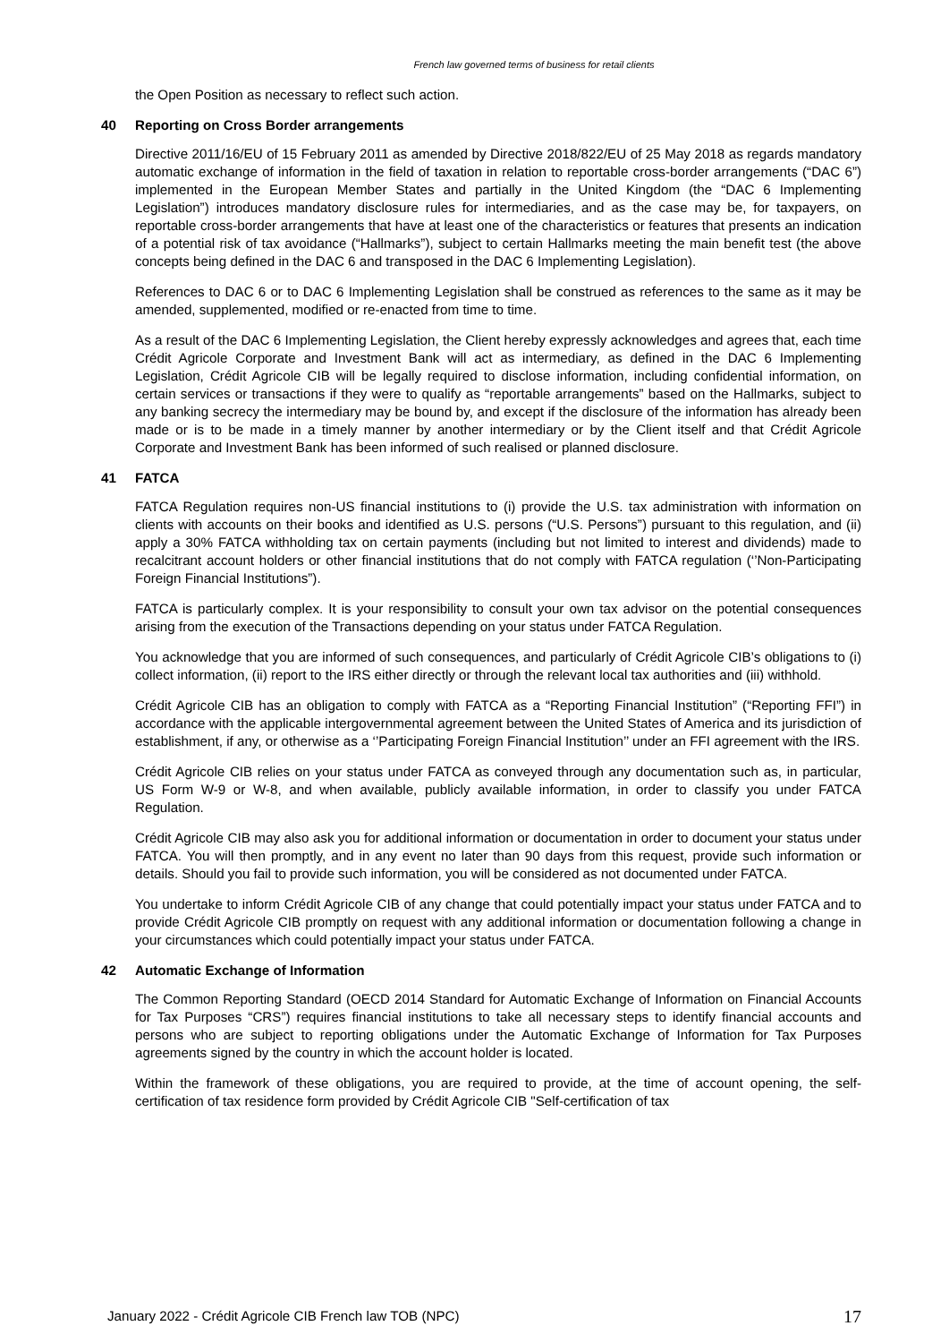French law governed terms of business for retail clients
the Open Position as necessary to reflect such action.
40 Reporting on Cross Border arrangements
Directive 2011/16/EU of 15 February 2011 as amended by Directive 2018/822/EU of 25 May 2018 as regards mandatory automatic exchange of information in the field of taxation in relation to reportable cross-border arrangements (“DAC 6”) implemented in the European Member States and partially in the United Kingdom (the “DAC 6 Implementing Legislation”) introduces mandatory disclosure rules for intermediaries, and as the case may be, for taxpayers, on reportable cross-border arrangements that have at least one of the characteristics or features that presents an indication of a potential risk of tax avoidance (“Hallmarks”), subject to certain Hallmarks meeting the main benefit test (the above concepts being defined in the DAC 6 and transposed in the DAC 6 Implementing Legislation).
References to DAC 6 or to DAC 6 Implementing Legislation shall be construed as references to the same as it may be amended, supplemented, modified or re-enacted from time to time.
As a result of the DAC 6 Implementing Legislation, the Client hereby expressly acknowledges and agrees that, each time Crédit Agricole Corporate and Investment Bank will act as intermediary, as defined in the DAC 6 Implementing Legislation, Crédit Agricole CIB will be legally required to disclose information, including confidential information, on certain services or transactions if they were to qualify as “reportable arrangements” based on the Hallmarks, subject to any banking secrecy the intermediary may be bound by, and except if the disclosure of the information has already been made or is to be made in a timely manner by another intermediary or by the Client itself and that Crédit Agricole Corporate and Investment Bank has been informed of such realised or planned disclosure.
41 FATCA
FATCA Regulation requires non-US financial institutions to (i) provide the U.S. tax administration with information on clients with accounts on their books and identified as U.S. persons (“U.S. Persons”) pursuant to this regulation, and (ii) apply a 30% FATCA withholding tax on certain payments (including but not limited to interest and dividends) made to recalcitrant account holders or other financial institutions that do not comply with FATCA regulation (‘’Non-Participating Foreign Financial Institutions”).
FATCA is particularly complex. It is your responsibility to consult your own tax advisor on the potential consequences arising from the execution of the Transactions depending on your status under FATCA Regulation.
You acknowledge that you are informed of such consequences, and particularly of Crédit Agricole CIB’s obligations to (i) collect information, (ii) report to the IRS either directly or through the relevant local tax authorities and (iii) withhold.
Crédit Agricole CIB has an obligation to comply with FATCA as a “Reporting Financial Institution” (“Reporting FFI”) in accordance with the applicable intergovernmental agreement between the United States of America and its jurisdiction of establishment, if any, or otherwise as a ‘’Participating Foreign Financial Institution’’ under an FFI agreement with the IRS.
Crédit Agricole CIB relies on your status under FATCA as conveyed through any documentation such as, in particular, US Form W-9 or W-8, and when available, publicly available information, in order to classify you under FATCA Regulation.
Crédit Agricole CIB may also ask you for additional information or documentation in order to document your status under FATCA. You will then promptly, and in any event no later than 90 days from this request, provide such information or details. Should you fail to provide such information, you will be considered as not documented under FATCA.
You undertake to inform Crédit Agricole CIB of any change that could potentially impact your status under FATCA and to provide Crédit Agricole CIB promptly on request with any additional information or documentation following a change in your circumstances which could potentially impact your status under FATCA.
42 Automatic Exchange of Information
The Common Reporting Standard (OECD 2014 Standard for Automatic Exchange of Information on Financial Accounts for Tax Purposes “CRS”) requires financial institutions to take all necessary steps to identify financial accounts and persons who are subject to reporting obligations under the Automatic Exchange of Information for Tax Purposes agreements signed by the country in which the account holder is located.
Within the framework of these obligations, you are required to provide, at the time of account opening, the self-certification of tax residence form provided by Crédit Agricole CIB "Self-certification of tax
January 2022 - Crédit Agricole CIB French law TOB (NPC) 17